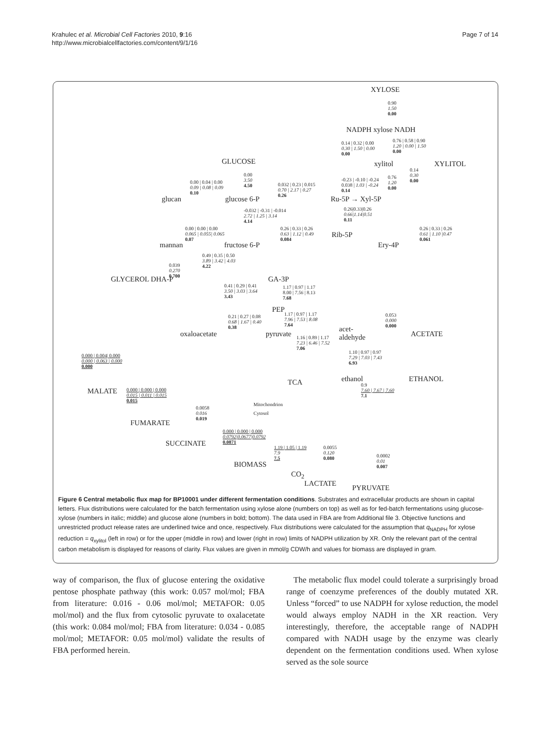Krahulec et al. Microbial Cell Factories 2010, 9:16
http://www.microbialcellfactories.com/content/9/1/16
Page 7 of 14
XYLOSE
0.90
1.50
0.00
NADPH xylose NADH
0.14 | 0.32 | 0.00
0.30 | 1.50 | 0.00
0.00
0.76 | 0.58 | 0.90
1.20 | 0.00 | 1.50
0.00
GLUCOSE xylitol XYLITOL
0.00
3.50
4.50
0.00 | 0.04 | 0.00
0.09 | 0.08 | 0.09
0.10
0.032 | 0.23 | 0.015
0.70 | 2.17 | 0.27
0.26
-0.23 | -0.10 | -0.24
0.038 | 1.03 | -0.24
0.14
0.76
1.20
0.00
0.14
0.30
0.00
glucan glucose 6-P Ru-5P → Xyl-5P
-0.032 | -0.31 | -0.014
2.72 | 1.25 | 3.14
4.14
0.26|0.33|0.26
0.66|1.14|0.51
0.11
0.00 | 0.00 | 0.00
0.065 | 0.055| 0.065
0.07
0.26 | 0.33 | 0.26
0.63 | 1.12 | 0.49
0.084
Rib-5P
0.26 | 0.33 | 0.26
0.61 | 1.10 |0.47
0.061
mannan fructose 6-P Ery-4P
0.49 | 0.35 | 0.50
3.89 | 3.42 | 4.03
4.22
0.039
0.270
0.700
GLYCEROL DHA-P GA-3P
0.41 | 0.29 | 0.41
3.50 | 3.03 | 3.64
3.43
1.17 | 0.97 | 1.17
8.00 | 7.56 | 8.13
7.68
PEP
0.21 | 0.27 | 0.08
0.68 | 1.67 | 0.40
0.38
1.17 | 0.97 | 1.17
7.96 | 7.53 | 8.08
7.64
0.053
0.000
0.000
oxaloacetate pyruvate
acet-
aldehyde
ACETATE
1.16 | 0.89 | 1.17
7.23 | 6.46 | 7.52
7.06
0.000 | 0.004| 0.000
0.000 | 0.063 | 0.000
0.000
1.10 | 0.97 | 0.97
7.29 | 7.03 | 7.43
6.93
ethanol ETHANOL
TCA
0.9
7.60 | 7.67 | 7.60
7.1
MALATE
0.000 | 0.000 | 0.000
0.015 | 0.011 | 0.015
0.015
Mitochondrion
Cytosol
0.0058
0.016
0.019
FUMARATE
0.000 | 0.000 | 0.000
0.0792|0.0677|0.0792
0.0871
SUCCINATE
1.19 | 1.05 | 1.19
7.9
7.5
0.0055
0.120
0.080
0.0002
0.01
0.007
BIOMASS
CO<sub>2</sub>
LACTATE
PYRUVATE
Figure 6 Central metabolic flux map for BP10001 under different fermentation conditions. Substrates and extracellular products are shown in capital letters. Flux distributions were calculated for the batch fermentation using xylose alone (numbers on top) as well as for fed-batch fermentations using glucose-xylose (numbers in italic; middle) and glucose alone (numbers in bold; bottom). The data used in FBA are from Additional file 3. Objective functions and unrestricted product release rates are underlined twice and once, respectively. Flux distributions were calculated for the assumption that q<sub>NADPH</sub> for xylose reduction = q<sub>xylitol</sub> (left in row) or for the upper (middle in row) and lower (right in row) limits of NADPH utilization by XR. Only the relevant part of the central carbon metabolism is displayed for reasons of clarity. Flux values are given in mmol/g CDW/h and values for biomass are displayed in gram.
way of comparison, the flux of glucose entering the oxidative pentose phosphate pathway (this work: 0.057 mol/mol; FBA from literature: 0.016 - 0.06 mol/mol; METAFOR: 0.05 mol/mol) and the flux from cytosolic pyruvate to oxalacetate (this work: 0.084 mol/mol; FBA from literature: 0.034 - 0.085 mol/mol; METAFOR: 0.05 mol/mol) validate the results of FBA performed herein.
The metabolic flux model could tolerate a surprisingly broad range of coenzyme preferences of the doubly mutated XR. Unless “forced” to use NADPH for xylose reduction, the model would always employ NADH in the XR reaction. Very interestingly, therefore, the acceptable range of NADPH compared with NADH usage by the enzyme was clearly dependent on the fermentation conditions used. When xylose served as the sole source